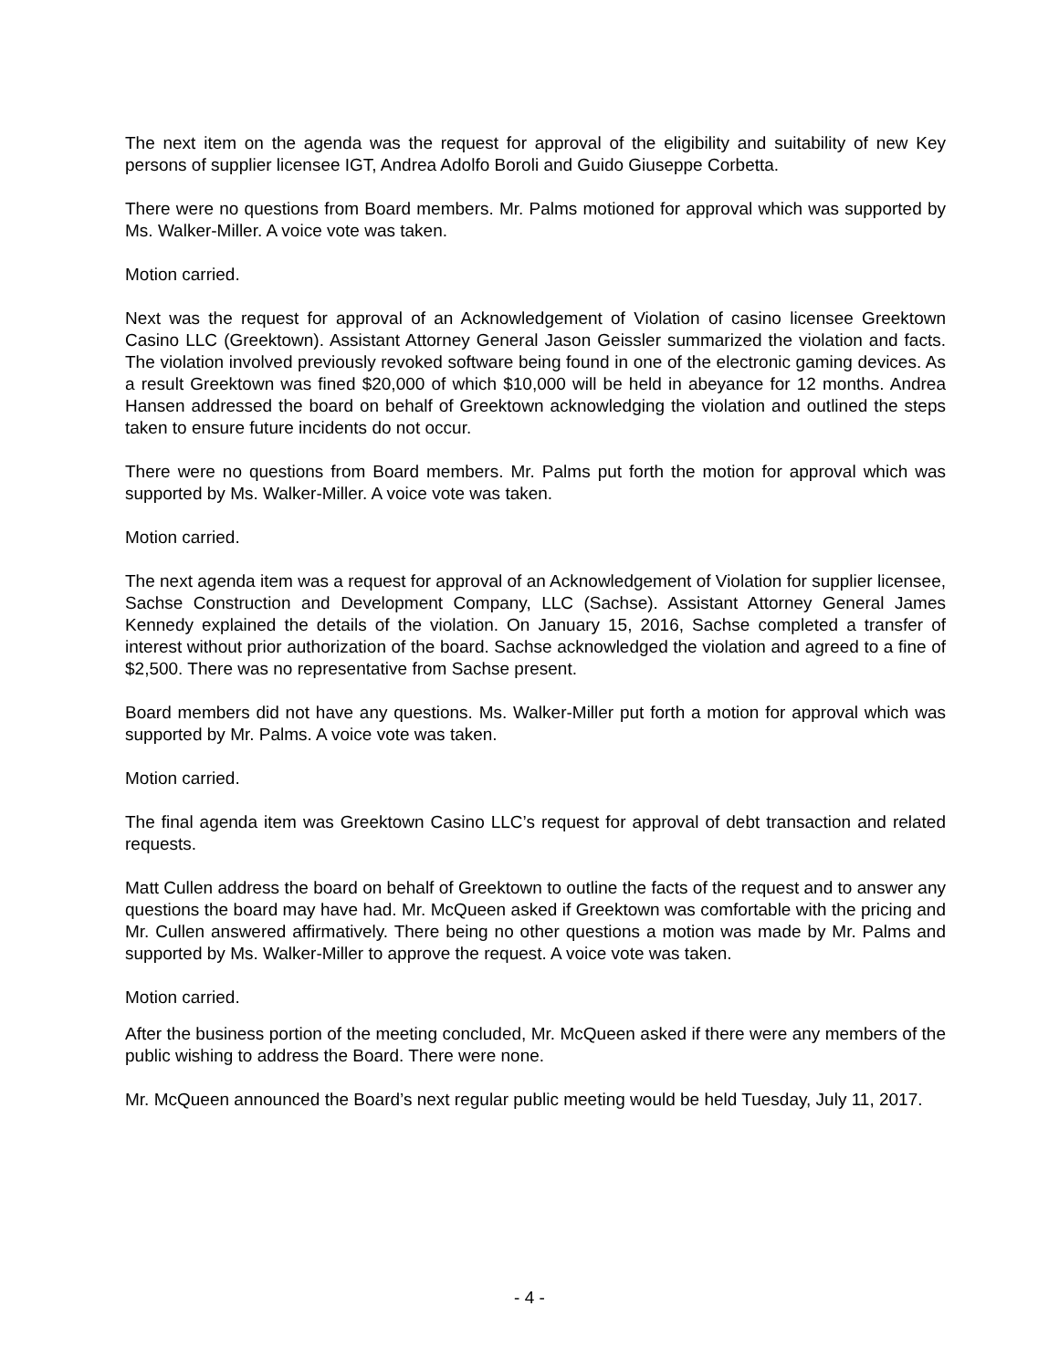The next item on the agenda was the request for approval of the eligibility and suitability of new Key persons of supplier licensee IGT, Andrea Adolfo Boroli and Guido Giuseppe Corbetta.
There were no questions from Board members. Mr. Palms motioned for approval which was supported by Ms. Walker-Miller. A voice vote was taken.
Motion carried.
Next was the request for approval of an Acknowledgement of Violation of casino licensee Greektown Casino LLC (Greektown). Assistant Attorney General Jason Geissler summarized the violation and facts. The violation involved previously revoked software being found in one of the electronic gaming devices. As a result Greektown was fined $20,000 of which $10,000 will be held in abeyance for 12 months. Andrea Hansen addressed the board on behalf of Greektown acknowledging the violation and outlined the steps taken to ensure future incidents do not occur.
There were no questions from Board members. Mr. Palms put forth the motion for approval which was supported by Ms. Walker-Miller. A voice vote was taken.
Motion carried.
The next agenda item was a request for approval of an Acknowledgement of Violation for supplier licensee, Sachse Construction and Development Company, LLC (Sachse). Assistant Attorney General James Kennedy explained the details of the violation. On January 15, 2016, Sachse completed a transfer of interest without prior authorization of the board. Sachse acknowledged the violation and agreed to a fine of $2,500. There was no representative from Sachse present.
Board members did not have any questions. Ms. Walker-Miller put forth a motion for approval which was supported by Mr. Palms. A voice vote was taken.
Motion carried.
The final agenda item was Greektown Casino LLC’s request for approval of debt transaction and related requests.
Matt Cullen address the board on behalf of Greektown to outline the facts of the request and to answer any questions the board may have had. Mr. McQueen asked if Greektown was comfortable with the pricing and Mr. Cullen answered affirmatively. There being no other questions a motion was made by Mr. Palms and supported by Ms. Walker-Miller to approve the request. A voice vote was taken.
Motion carried.
After the business portion of the meeting concluded, Mr. McQueen asked if there were any members of the public wishing to address the Board. There were none.
Mr. McQueen announced the Board’s next regular public meeting would be held Tuesday, July 11, 2017.
- 4 -